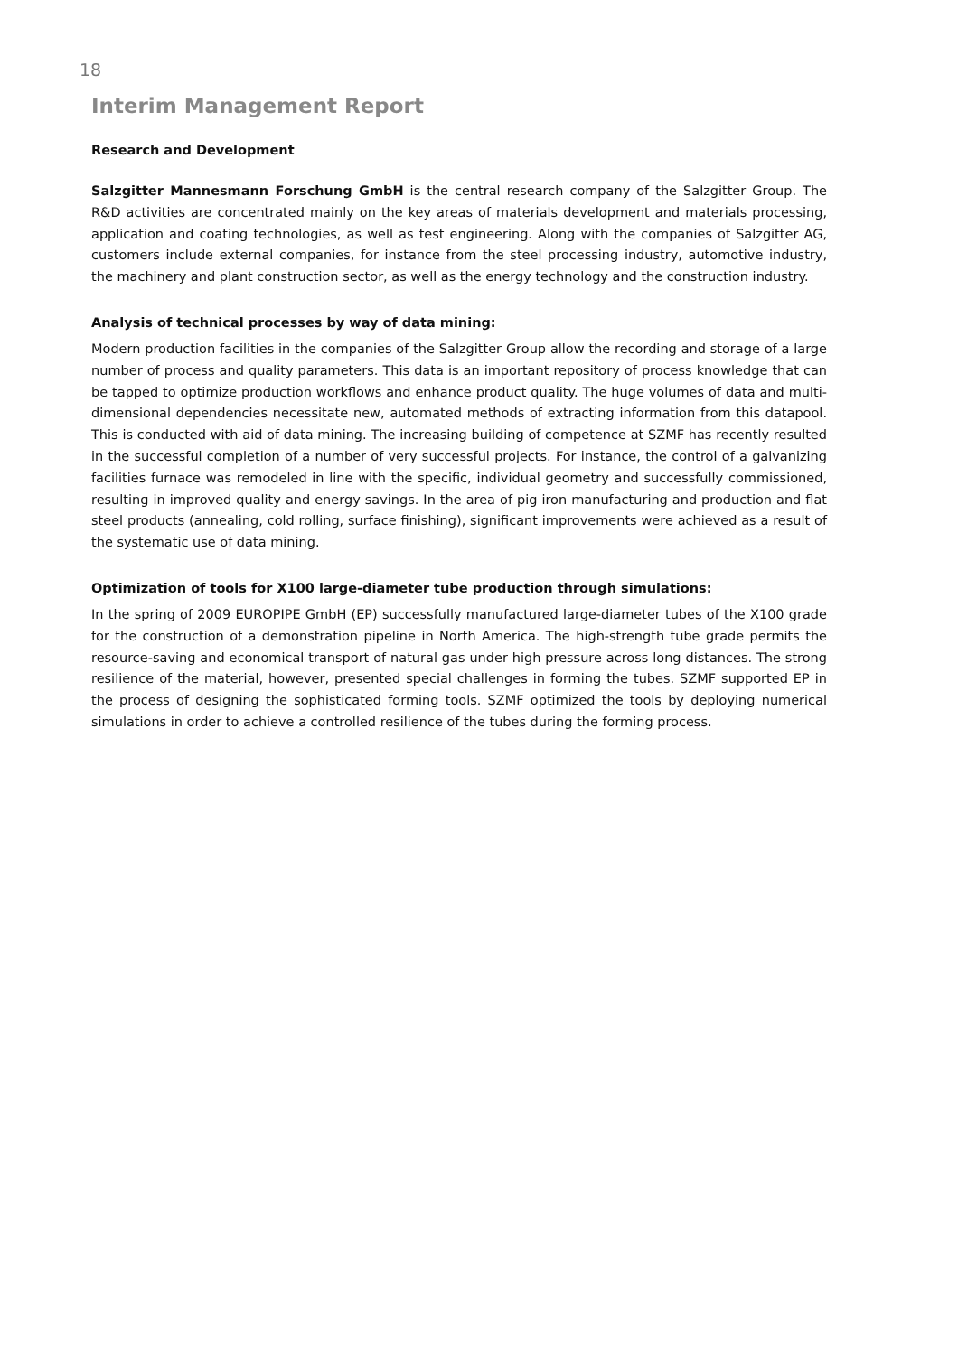18
Interim Management Report
Research and Development
Salzgitter Mannesmann Forschung GmbH is the central research company of the Salzgitter Group. The R&D activities are concentrated mainly on the key areas of materials development and materials processing, application and coating technologies, as well as test engineering. Along with the companies of Salzgitter AG, customers include external companies, for instance from the steel processing industry, automotive industry, the machinery and plant construction sector, as well as the energy technology and the construction industry.
Analysis of technical processes by way of data mining:
Modern production facilities in the companies of the Salzgitter Group allow the recording and storage of a large number of process and quality parameters. This data is an important repository of process knowledge that can be tapped to optimize production workflows and enhance product quality. The huge volumes of data and multi-dimensional dependencies necessitate new, automated methods of extracting information from this datapool. This is conducted with aid of data mining. The increasing building of competence at SZMF has recently resulted in the successful completion of a number of very successful projects. For instance, the control of a galvanizing facilities furnace was remodeled in line with the specific, individual geometry and successfully commissioned, resulting in improved quality and energy savings. In the area of pig iron manufacturing and production and flat steel products (annealing, cold rolling, surface finishing), significant improvements were achieved as a result of the systematic use of data mining.
Optimization of tools for X100 large-diameter tube production through simulations:
In the spring of 2009 EUROPIPE GmbH (EP) successfully manufactured large-diameter tubes of the X100 grade for the construction of a demonstration pipeline in North America. The high-strength tube grade permits the resource-saving and economical transport of natural gas under high pressure across long distances. The strong resilience of the material, however, presented special challenges in forming the tubes. SZMF supported EP in the process of designing the sophisticated forming tools. SZMF optimized the tools by deploying numerical simulations in order to achieve a controlled resilience of the tubes during the forming process.